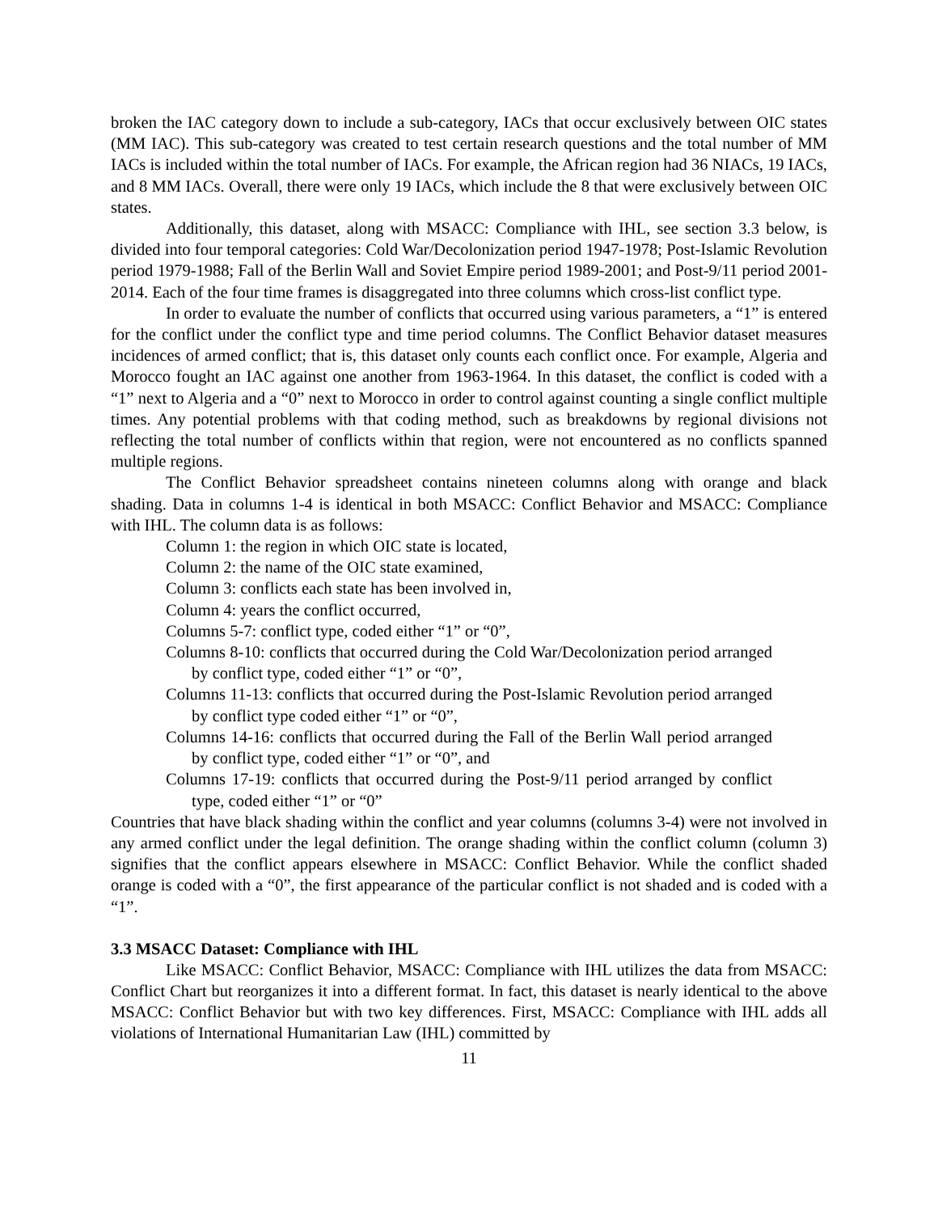broken the IAC category down to include a sub-category, IACs that occur exclusively between OIC states (MM IAC). This sub-category was created to test certain research questions and the total number of MM IACs is included within the total number of IACs. For example, the African region had 36 NIACs, 19 IACs, and 8 MM IACs. Overall, there were only 19 IACs, which include the 8 that were exclusively between OIC states.
Additionally, this dataset, along with MSACC: Compliance with IHL, see section 3.3 below, is divided into four temporal categories: Cold War/Decolonization period 1947-1978; Post-Islamic Revolution period 1979-1988; Fall of the Berlin Wall and Soviet Empire period 1989-2001; and Post-9/11 period 2001-2014. Each of the four time frames is disaggregated into three columns which cross-list conflict type.
In order to evaluate the number of conflicts that occurred using various parameters, a “1” is entered for the conflict under the conflict type and time period columns. The Conflict Behavior dataset measures incidences of armed conflict; that is, this dataset only counts each conflict once. For example, Algeria and Morocco fought an IAC against one another from 1963-1964. In this dataset, the conflict is coded with a “1” next to Algeria and a “0” next to Morocco in order to control against counting a single conflict multiple times. Any potential problems with that coding method, such as breakdowns by regional divisions not reflecting the total number of conflicts within that region, were not encountered as no conflicts spanned multiple regions.
The Conflict Behavior spreadsheet contains nineteen columns along with orange and black shading. Data in columns 1-4 is identical in both MSACC: Conflict Behavior and MSACC: Compliance with IHL. The column data is as follows:
Column 1: the region in which OIC state is located,
Column 2: the name of the OIC state examined,
Column 3: conflicts each state has been involved in,
Column 4: years the conflict occurred,
Columns 5-7: conflict type, coded either “1” or “0”,
Columns 8-10: conflicts that occurred during the Cold War/Decolonization period arranged by conflict type, coded either “1” or “0”,
Columns 11-13: conflicts that occurred during the Post-Islamic Revolution period arranged by conflict type coded either “1” or “0”,
Columns 14-16: conflicts that occurred during the Fall of the Berlin Wall period arranged by conflict type, coded either “1” or “0”, and
Columns 17-19: conflicts that occurred during the Post-9/11 period arranged by conflict type, coded either “1” or “0”
Countries that have black shading within the conflict and year columns (columns 3-4) were not involved in any armed conflict under the legal definition. The orange shading within the conflict column (column 3) signifies that the conflict appears elsewhere in MSACC: Conflict Behavior. While the conflict shaded orange is coded with a “0”, the first appearance of the particular conflict is not shaded and is coded with a “1”.
3.3 MSACC Dataset: Compliance with IHL
Like MSACC: Conflict Behavior, MSACC: Compliance with IHL utilizes the data from MSACC: Conflict Chart but reorganizes it into a different format. In fact, this dataset is nearly identical to the above MSACC: Conflict Behavior but with two key differences. First, MSACC: Compliance with IHL adds all violations of International Humanitarian Law (IHL) committed by
11